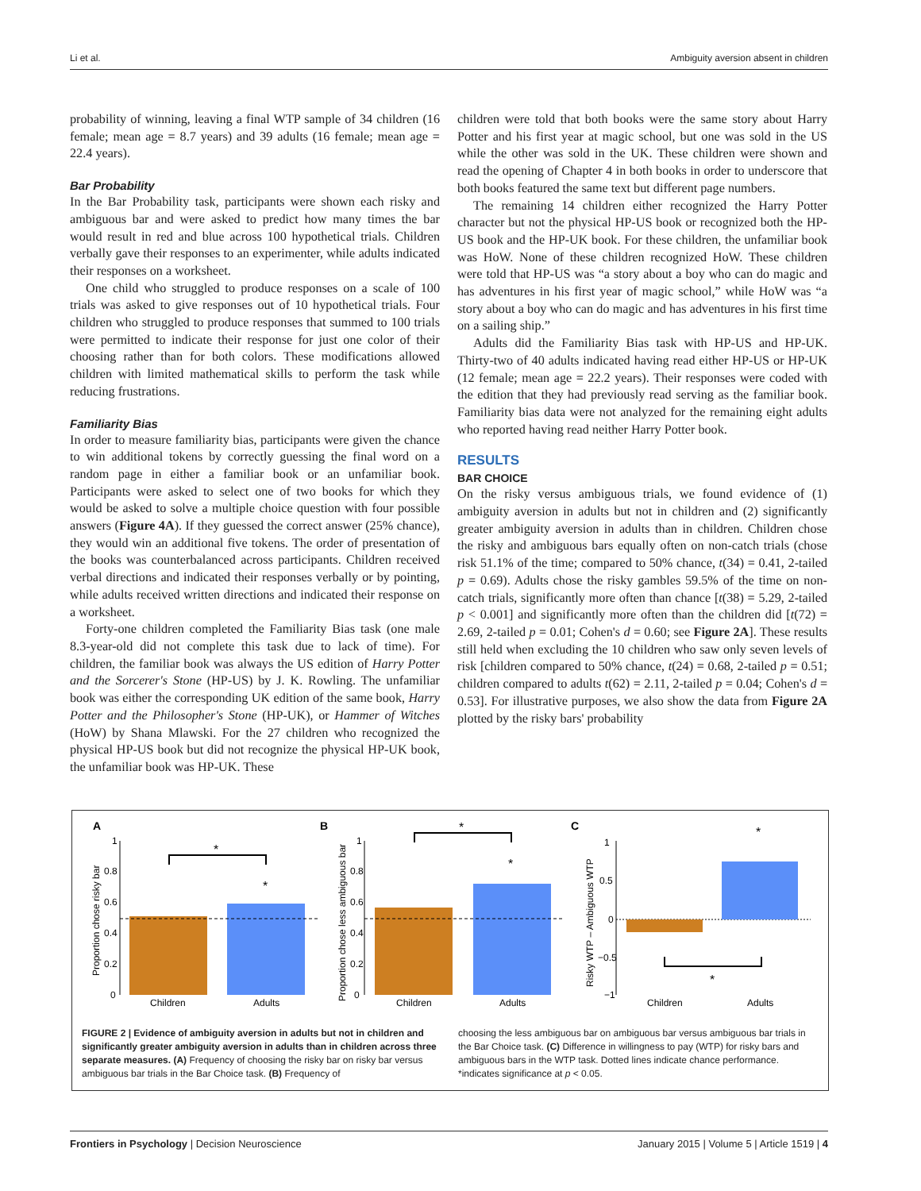Li et al. Ambiguity aversion absent in children
probability of winning, leaving a final WTP sample of 34 children (16 female; mean age = 8.7 years) and 39 adults (16 female; mean age = 22.4 years).
Bar Probability
In the Bar Probability task, participants were shown each risky and ambiguous bar and were asked to predict how many times the bar would result in red and blue across 100 hypothetical trials. Children verbally gave their responses to an experimenter, while adults indicated their responses on a worksheet.
One child who struggled to produce responses on a scale of 100 trials was asked to give responses out of 10 hypothetical trials. Four children who struggled to produce responses that summed to 100 trials were permitted to indicate their response for just one color of their choosing rather than for both colors. These modifications allowed children with limited mathematical skills to perform the task while reducing frustrations.
Familiarity Bias
In order to measure familiarity bias, participants were given the chance to win additional tokens by correctly guessing the final word on a random page in either a familiar book or an unfamiliar book. Participants were asked to select one of two books for which they would be asked to solve a multiple choice question with four possible answers (Figure 4A). If they guessed the correct answer (25% chance), they would win an additional five tokens. The order of presentation of the books was counterbalanced across participants. Children received verbal directions and indicated their responses verbally or by pointing, while adults received written directions and indicated their response on a worksheet.
Forty-one children completed the Familiarity Bias task (one male 8.3-year-old did not complete this task due to lack of time). For children, the familiar book was always the US edition of Harry Potter and the Sorcerer's Stone (HP-US) by J. K. Rowling. The unfamiliar book was either the corresponding UK edition of the same book, Harry Potter and the Philosopher's Stone (HP-UK), or Hammer of Witches (HoW) by Shana Mlawski. For the 27 children who recognized the physical HP-US book but did not recognize the physical HP-UK book, the unfamiliar book was HP-UK. These
children were told that both books were the same story about Harry Potter and his first year at magic school, but one was sold in the US while the other was sold in the UK. These children were shown and read the opening of Chapter 4 in both books in order to underscore that both books featured the same text but different page numbers.
The remaining 14 children either recognized the Harry Potter character but not the physical HP-US book or recognized both the HP-US book and the HP-UK book. For these children, the unfamiliar book was HoW. None of these children recognized HoW. These children were told that HP-US was “a story about a boy who can do magic and has adventures in his first year of magic school,” while HoW was “a story about a boy who can do magic and has adventures in his first time on a sailing ship.”
Adults did the Familiarity Bias task with HP-US and HP-UK. Thirty-two of 40 adults indicated having read either HP-US or HP-UK (12 female; mean age = 22.2 years). Their responses were coded with the edition that they had previously read serving as the familiar book. Familiarity bias data were not analyzed for the remaining eight adults who reported having read neither Harry Potter book.
RESULTS
BAR CHOICE
On the risky versus ambiguous trials, we found evidence of (1) ambiguity aversion in adults but not in children and (2) significantly greater ambiguity aversion in adults than in children. Children chose the risky and ambiguous bars equally often on non-catch trials (chose risk 51.1% of the time; compared to 50% chance, t(34) = 0.41, 2-tailed p = 0.69). Adults chose the risky gambles 59.5% of the time on non-catch trials, significantly more often than chance [t(38) = 5.29, 2-tailed p < 0.001] and significantly more often than the children did [t(72) = 2.69, 2-tailed p = 0.01; Cohen's d = 0.60; see Figure 2A]. These results still held when excluding the 10 children who saw only seven levels of risk [children compared to 50% chance, t(24) = 0.68, 2-tailed p = 0.51; children compared to adults t(62) = 2.11, 2-tailed p = 0.04; Cohen's d = 0.53]. For illustrative purposes, we also show the data from Figure 2A plotted by the risky bars' probability
A
B
C
Proportion chose risky bar
0
0.2
0.4
0.6
0.8
1
*
*
Children
Adults
Proportion chose less ambiguous bar
0
0.2
0.4
0.6
0.8
1
*
*
Children
Adults
Risky WTP – Ambiguous WTP
1
0.5
0
−0.5
−1
*
*
Children
Adults
FIGURE 2 | Evidence of ambiguity aversion in adults but not in children and significantly greater ambiguity aversion in adults than in children across three separate measures. (A) Frequency of choosing the risky bar on risky bar versus ambiguous bar trials in the Bar Choice task. (B) Frequency of
choosing the less ambiguous bar on ambiguous bar versus ambiguous bar trials in the Bar Choice task. (C) Difference in willingness to pay (WTP) for risky bars and ambiguous bars in the WTP task. Dotted lines indicate chance performance. *indicates significance at p < 0.05.
Frontiers in Psychology | Decision Neuroscience January 2015 | Volume 5 | Article 1519 | 4